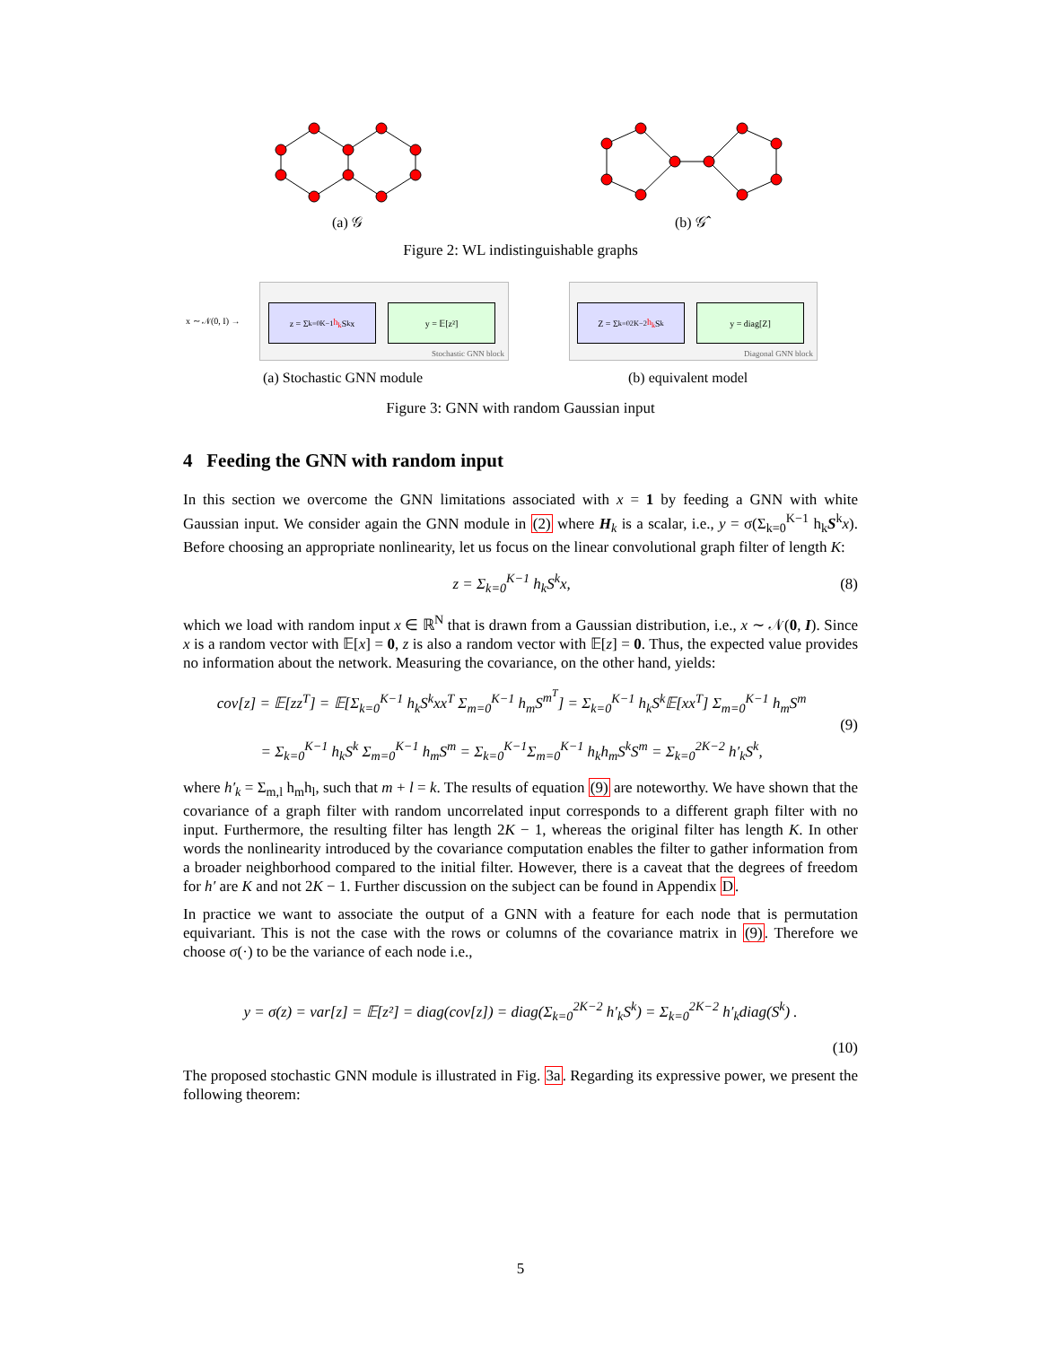(a) 𝒢 (b) 𝒢̂
Figure 2: WL indistinguishable graphs
x ∼ 𝒩(0, I) →
z = Σ<sub>k=0</sub><sup>K−1</sup> h<sub>k</sub> S<sup>k</sup> x y = 𝔼[z²]
Stochastic GNN block
Z = Σ<sub>k=0</sub><sup>2K−2</sup> h<sub>k</sub> S<sup>k</sup> y = diag[Z]
Diagonal GNN block
(a) Stochastic GNN module (b) equivalent model
Figure 3: GNN with random Gaussian input
4 Feeding the GNN with random input
In this section we overcome the GNN limitations associated with x = 1 by feeding a GNN with white Gaussian input. We consider again the GNN module in (2) where H<sub>k</sub> is a scalar, i.e., y = σ(Σ<sub>k=0</sub><sup>K−1</sup> h<sub>k</sub>S<sup>k</sup>x). Before choosing an appropriate nonlinearity, let us focus on the linear convolutional graph filter of length K:
z = Σ<sub>k=0</sub><sup>K−1</sup> h<sub>k</sub>S<sup>k</sup>x, (8)
which we load with random input x ∈ ℝ<sup>N</sup> that is drawn from a Gaussian distribution, i.e., x ∼ 𝒩(0, I). Since x is a random vector with 𝔼[x] = 0, z is also a random vector with 𝔼[z] = 0. Thus, the expected value provides no information about the network. Measuring the covariance, on the other hand, yields:
cov[z] = 𝔼[zz<sup>T</sup>] = 𝔼[Σ<sub>k=0</sub><sup>K−1</sup> h<sub>k</sub>S<sup>k</sup>xx<sup>T</sup> Σ<sub>m=0</sub><sup>K−1</sup> h<sub>m</sub>S<sup>m<sup>T</sup></sup>] = Σ<sub>k=0</sub><sup>K−1</sup> h<sub>k</sub>S<sup>k</sup>𝔼[xx<sup>T</sup>] Σ<sub>m=0</sub><sup>K−1</sup> h<sub>m</sub>S<sup>m</sup>
= Σ<sub>k=0</sub><sup>K−1</sup> h<sub>k</sub>S<sup>k</sup> Σ<sub>m=0</sub><sup>K−1</sup> h<sub>m</sub>S<sup>m</sup> = Σ<sub>k=0</sub><sup>K−1</sup>Σ<sub>m=0</sub><sup>K−1</sup> h<sub>k</sub>h<sub>m</sub>S<sup>k</sup>S<sup>m</sup> = Σ<sub>k=0</sub><sup>2K−2</sup> h′<sub>k</sub>S<sup>k</sup>, (9)
where h′<sub>k</sub> = Σ<sub>m,l</sub> h<sub>m</sub>h<sub>l</sub>, such that m + l = k. The results of equation (9) are noteworthy. We have shown that the covariance of a graph filter with random uncorrelated input corresponds to a different graph filter with no input. Furthermore, the resulting filter has length 2K − 1, whereas the original filter has length K. In other words the nonlinearity introduced by the covariance computation enables the filter to gather information from a broader neighborhood compared to the initial filter. However, there is a caveat that the degrees of freedom for h′ are K and not 2K − 1. Further discussion on the subject can be found in Appendix D.
In practice we want to associate the output of a GNN with a feature for each node that is permutation equivariant. This is not the case with the rows or columns of the covariance matrix in (9). Therefore we choose σ(·) to be the variance of each node i.e.,
y = σ(z) = var[z] = 𝔼[z²] = diag(cov[z]) = diag(Σ<sub>k=0</sub><sup>2K−2</sup> h′<sub>k</sub>S<sup>k</sup>) = Σ<sub>k=0</sub><sup>2K−2</sup> h′<sub>k</sub>diag(S<sup>k</sup>) .
(10)
The proposed stochastic GNN module is illustrated in Fig. 3a. Regarding its expressive power, we present the following theorem:
5